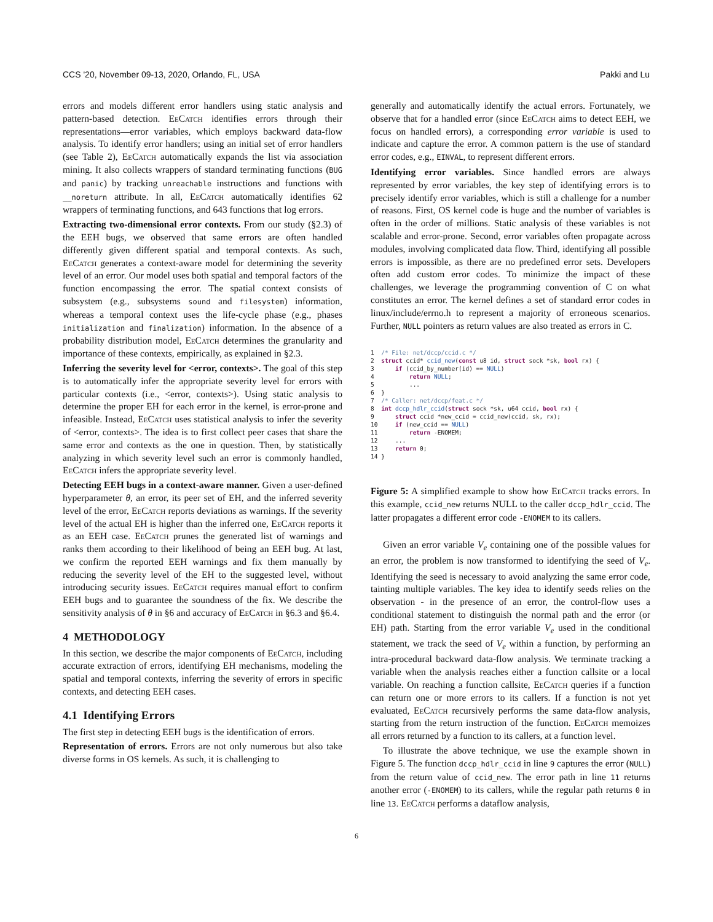CCS '20, November 09-13, 2020, Orlando, FL, USA Pakki and Lu
errors and models different error handlers using static analysis and pattern-based detection. EeCatch identifies errors through their representations—error variables, which employs backward data-flow analysis. To identify error handlers; using an initial set of error handlers (see Table 2), EeCatch automatically expands the list via association mining. It also collects wrappers of standard terminating functions (BUG and panic) by tracking unreachable instructions and functions with __noreturn attribute. In all, EeCatch automatically identifies 62 wrappers of terminating functions, and 643 functions that log errors.
Extracting two-dimensional error contexts. From our study (§2.3) of the EEH bugs, we observed that same errors are often handled differently given different spatial and temporal contexts. As such, EeCatch generates a context-aware model for determining the severity level of an error. Our model uses both spatial and temporal factors of the function encompassing the error. The spatial context consists of subsystem (e.g., subsystems sound and filesystem) information, whereas a temporal context uses the life-cycle phase (e.g., phases initialization and finalization) information. In the absence of a probability distribution model, EeCatch determines the granularity and importance of these contexts, empirically, as explained in §2.3.
Inferring the severity level for <error, contexts>. The goal of this step is to automatically infer the appropriate severity level for errors with particular contexts (i.e., <error, contexts>). Using static analysis to determine the proper EH for each error in the kernel, is error-prone and infeasible. Instead, EeCatch uses statistical analysis to infer the severity of <error, contexts>. The idea is to first collect peer cases that share the same error and contexts as the one in question. Then, by statistically analyzing in which severity level such an error is commonly handled, EeCatch infers the appropriate severity level.
Detecting EEH bugs in a context-aware manner. Given a user-defined hyperparameter θ, an error, its peer set of EH, and the inferred severity level of the error, EeCatch reports deviations as warnings. If the severity level of the actual EH is higher than the inferred one, EeCatch reports it as an EEH case. EeCatch prunes the generated list of warnings and ranks them according to their likelihood of being an EEH bug. At last, we confirm the reported EEH warnings and fix them manually by reducing the severity level of the EH to the suggested level, without introducing security issues. EeCatch requires manual effort to confirm EEH bugs and to guarantee the soundness of the fix. We describe the sensitivity analysis of θ in §6 and accuracy of EeCatch in §6.3 and §6.4.
4 METHODOLOGY
In this section, we describe the major components of EeCatch, including accurate extraction of errors, identifying EH mechanisms, modeling the spatial and temporal contexts, inferring the severity of errors in specific contexts, and detecting EEH cases.
4.1 Identifying Errors
The first step in detecting EEH bugs is the identification of errors.
Representation of errors. Errors are not only numerous but also take diverse forms in OS kernels. As such, it is challenging to
generally and automatically identify the actual errors. Fortunately, we observe that for a handled error (since EeCatch aims to detect EEH, we focus on handled errors), a corresponding error variable is used to indicate and capture the error. A common pattern is the use of standard error codes, e.g., EINVAL, to represent different errors.
Identifying error variables. Since handled errors are always represented by error variables, the key step of identifying errors is to precisely identify error variables, which is still a challenge for a number of reasons. First, OS kernel code is huge and the number of variables is often in the order of millions. Static analysis of these variables is not scalable and error-prone. Second, error variables often propagate across modules, involving complicated data flow. Third, identifying all possible errors is impossible, as there are no predefined error sets. Developers often add custom error codes. To minimize the impact of these challenges, we leverage the programming convention of C on what constitutes an error. The kernel defines a set of standard error codes in linux/include/errno.h to represent a majority of erroneous scenarios. Further, NULL pointers as return values are also treated as errors in C.
1  /* File: net/dccp/ccid.c */
2  struct ccid* ccid_new(const u8 id, struct sock *sk, bool rx) {
3      if (ccid_by_number(id) == NULL)
4          return NULL;
5          ...
6  }
7  /* Caller: net/dccp/feat.c */
8  int dccp_hdlr_ccid(struct sock *sk, u64 ccid, bool rx) {
9      struct ccid *new_ccid = ccid_new(ccid, sk, rx);
10     if (new_ccid == NULL)
11         return -ENOMEM;
12     ...
13     return 0;
14 }
Figure 5: A simplified example to show how EeCatch tracks errors. In this example, ccid_new returns NULL to the caller dccp_hdlr_ccid. The latter propagates a different error code -ENOMEM to its callers.
Given an error variable V<sub>e</sub> containing one of the possible values for an error, the problem is now transformed to identifying the seed of V<sub>e</sub>. Identifying the seed is necessary to avoid analyzing the same error code, tainting multiple variables. The key idea to identify seeds relies on the observation - in the presence of an error, the control-flow uses a conditional statement to distinguish the normal path and the error (or EH) path. Starting from the error variable V<sub>e</sub> used in the conditional statement, we track the seed of V<sub>e</sub> within a function, by performing an intra-procedural backward data-flow analysis. We terminate tracking a variable when the analysis reaches either a function callsite or a local variable. On reaching a function callsite, EeCatch queries if a function can return one or more errors to its callers. If a function is not yet evaluated, EeCatch recursively performs the same data-flow analysis, starting from the return instruction of the function. EeCatch memoizes all errors returned by a function to its callers, at a function level.
To illustrate the above technique, we use the example shown in Figure 5. The function dccp_hdlr_ccid in line 9 captures the error (NULL) from the return value of ccid_new. The error path in line 11 returns another error (-ENOMEM) to its callers, while the regular path returns 0 in line 13. EeCatch performs a dataflow analysis,
6